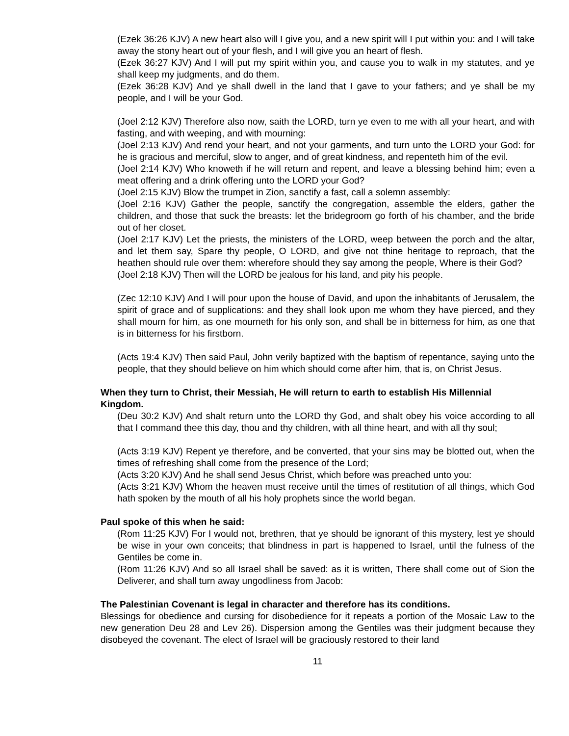(Ezek 36:26 KJV) A new heart also will I give you, and a new spirit will I put within you: and I will take away the stony heart out of your flesh, and I will give you an heart of flesh.
(Ezek 36:27 KJV) And I will put my spirit within you, and cause you to walk in my statutes, and ye shall keep my judgments, and do them.
(Ezek 36:28 KJV) And ye shall dwell in the land that I gave to your fathers; and ye shall be my people, and I will be your God.
(Joel 2:12 KJV) Therefore also now, saith the LORD, turn ye even to me with all your heart, and with fasting, and with weeping, and with mourning:
(Joel 2:13 KJV) And rend your heart, and not your garments, and turn unto the LORD your God: for he is gracious and merciful, slow to anger, and of great kindness, and repenteth him of the evil.
(Joel 2:14 KJV) Who knoweth if he will return and repent, and leave a blessing behind him; even a meat offering and a drink offering unto the LORD your God?
(Joel 2:15 KJV) Blow the trumpet in Zion, sanctify a fast, call a solemn assembly:
(Joel 2:16 KJV) Gather the people, sanctify the congregation, assemble the elders, gather the children, and those that suck the breasts: let the bridegroom go forth of his chamber, and the bride out of her closet.
(Joel 2:17 KJV) Let the priests, the ministers of the LORD, weep between the porch and the altar, and let them say, Spare thy people, O LORD, and give not thine heritage to reproach, that the heathen should rule over them: wherefore should they say among the people, Where is their God?
(Joel 2:18 KJV) Then will the LORD be jealous for his land, and pity his people.
(Zec 12:10 KJV) And I will pour upon the house of David, and upon the inhabitants of Jerusalem, the spirit of grace and of supplications: and they shall look upon me whom they have pierced, and they shall mourn for him, as one mourneth for his only son, and shall be in bitterness for him, as one that is in bitterness for his firstborn.
(Acts 19:4 KJV) Then said Paul, John verily baptized with the baptism of repentance, saying unto the people, that they should believe on him which should come after him, that is, on Christ Jesus.
When they turn to Christ, their Messiah, He will return to earth to establish His Millennial Kingdom.
(Deu 30:2 KJV) And shalt return unto the LORD thy God, and shalt obey his voice according to all that I command thee this day, thou and thy children, with all thine heart, and with all thy soul;
(Acts 3:19 KJV) Repent ye therefore, and be converted, that your sins may be blotted out, when the times of refreshing shall come from the presence of the Lord;
(Acts 3:20 KJV) And he shall send Jesus Christ, which before was preached unto you:
(Acts 3:21 KJV) Whom the heaven must receive until the times of restitution of all things, which God hath spoken by the mouth of all his holy prophets since the world began.
Paul spoke of this when he said:
(Rom 11:25 KJV) For I would not, brethren, that ye should be ignorant of this mystery, lest ye should be wise in your own conceits; that blindness in part is happened to Israel, until the fulness of the Gentiles be come in.
(Rom 11:26 KJV) And so all Israel shall be saved: as it is written, There shall come out of Sion the Deliverer, and shall turn away ungodliness from Jacob:
The Palestinian Covenant is legal in character and therefore has its conditions.
Blessings for obedience and cursing for disobedience for it repeats a portion of the Mosaic Law to the new generation Deu 28 and Lev 26). Dispersion among the Gentiles was their judgment because they disobeyed the covenant. The elect of Israel will be graciously restored to their land
11